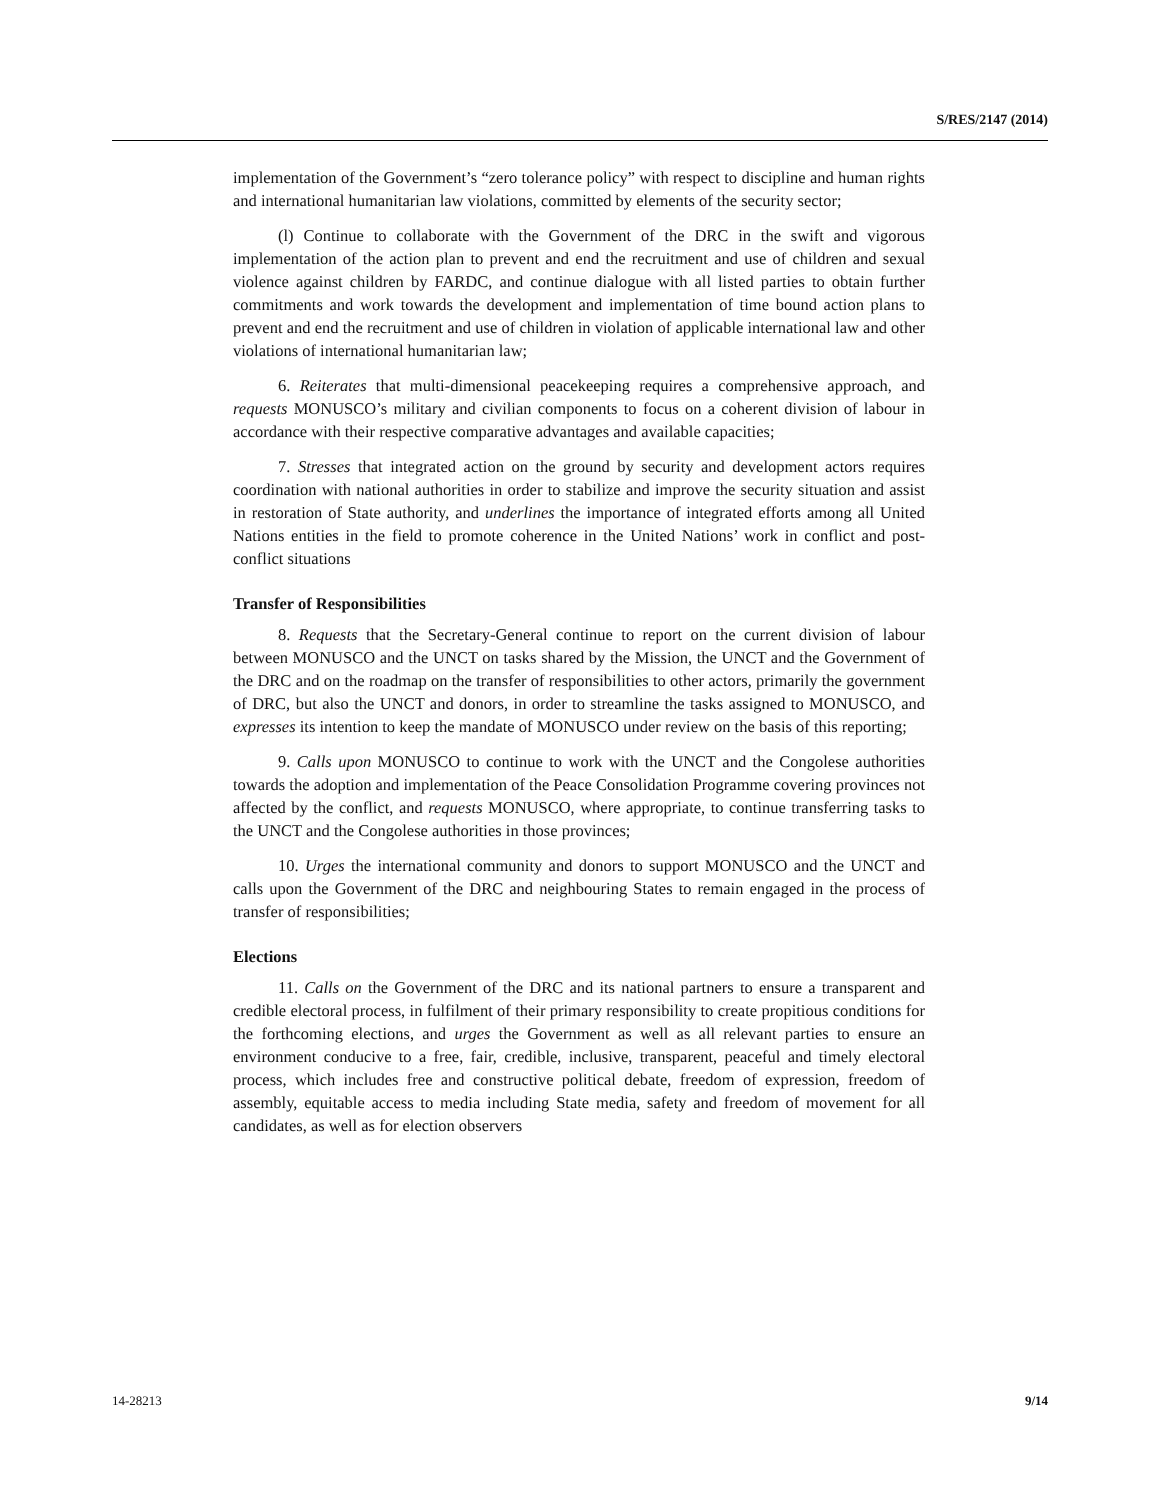S/RES/2147 (2014)
implementation of the Government’s “zero tolerance policy” with respect to discipline and human rights and international humanitarian law violations, committed by elements of the security sector;
(l) Continue to collaborate with the Government of the DRC in the swift and vigorous implementation of the action plan to prevent and end the recruitment and use of children and sexual violence against children by FARDC, and continue dialogue with all listed parties to obtain further commitments and work towards the development and implementation of time bound action plans to prevent and end the recruitment and use of children in violation of applicable international law and other violations of international humanitarian law;
6. Reiterates that multi-dimensional peacekeeping requires a comprehensive approach, and requests MONUSCO’s military and civilian components to focus on a coherent division of labour in accordance with their respective comparative advantages and available capacities;
7. Stresses that integrated action on the ground by security and development actors requires coordination with national authorities in order to stabilize and improve the security situation and assist in restoration of State authority, and underlines the importance of integrated efforts among all United Nations entities in the field to promote coherence in the United Nations’ work in conflict and post-conflict situations
Transfer of Responsibilities
8. Requests that the Secretary-General continue to report on the current division of labour between MONUSCO and the UNCT on tasks shared by the Mission, the UNCT and the Government of the DRC and on the roadmap on the transfer of responsibilities to other actors, primarily the government of DRC, but also the UNCT and donors, in order to streamline the tasks assigned to MONUSCO, and expresses its intention to keep the mandate of MONUSCO under review on the basis of this reporting;
9. Calls upon MONUSCO to continue to work with the UNCT and the Congolese authorities towards the adoption and implementation of the Peace Consolidation Programme covering provinces not affected by the conflict, and requests MONUSCO, where appropriate, to continue transferring tasks to the UNCT and the Congolese authorities in those provinces;
10. Urges the international community and donors to support MONUSCO and the UNCT and calls upon the Government of the DRC and neighbouring States to remain engaged in the process of transfer of responsibilities;
Elections
11. Calls on the Government of the DRC and its national partners to ensure a transparent and credible electoral process, in fulfilment of their primary responsibility to create propitious conditions for the forthcoming elections, and urges the Government as well as all relevant parties to ensure an environment conducive to a free, fair, credible, inclusive, transparent, peaceful and timely electoral process, which includes free and constructive political debate, freedom of expression, freedom of assembly, equitable access to media including State media, safety and freedom of movement for all candidates, as well as for election observers
14-28213 9/14